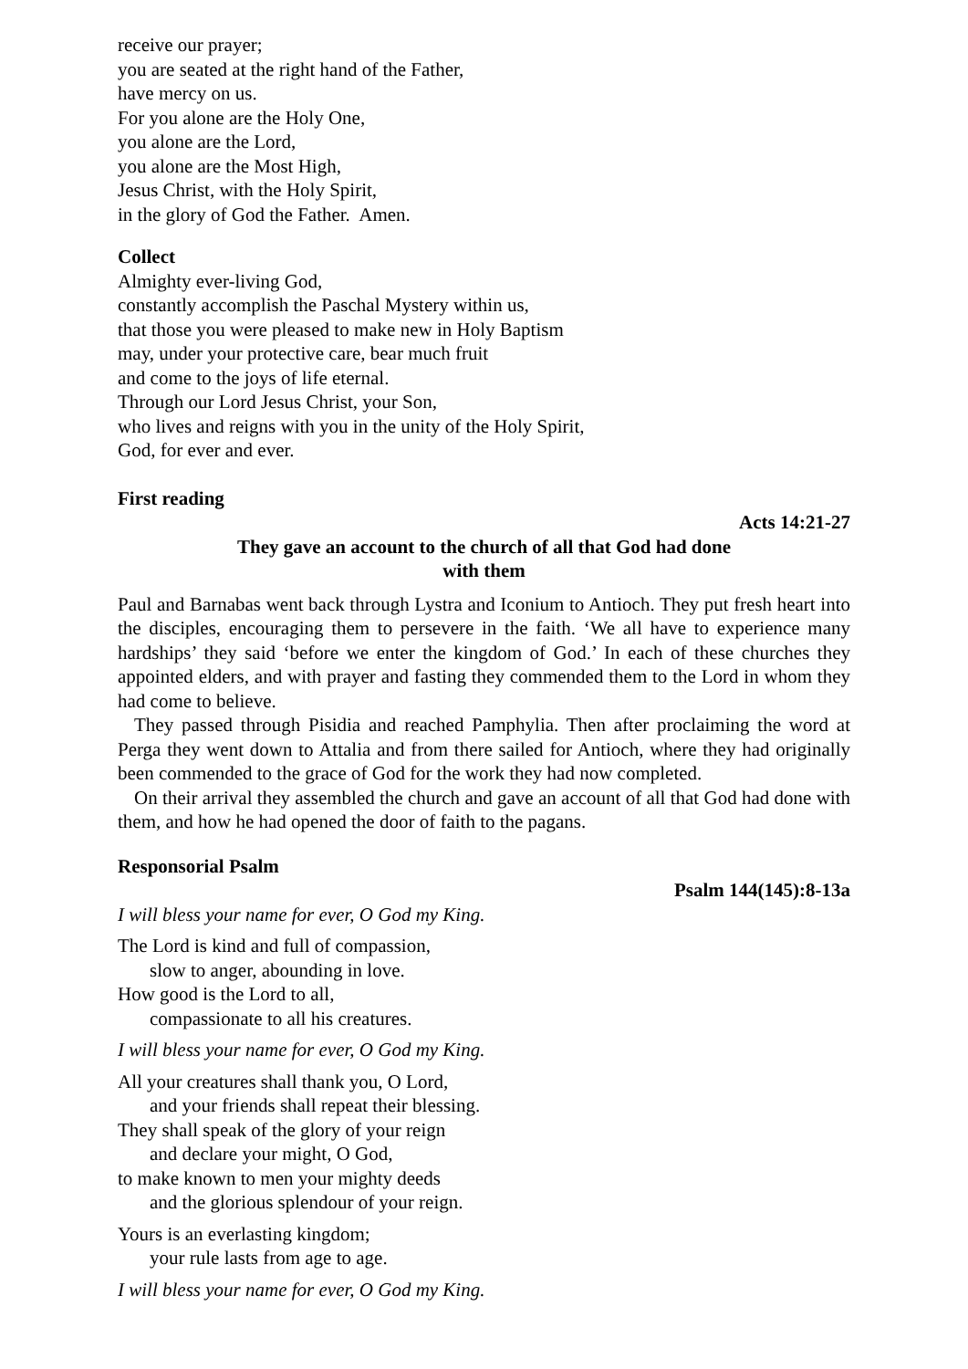receive our prayer;
you are seated at the right hand of the Father,
have mercy on us.
For you alone are the Holy One,
you alone are the Lord,
you alone are the Most High,
Jesus Christ, with the Holy Spirit,
in the glory of God the Father. Amen.
Collect
Almighty ever-living God,
constantly accomplish the Paschal Mystery within us,
that those you were pleased to make new in Holy Baptism
may, under your protective care, bear much fruit
and come to the joys of life eternal.
Through our Lord Jesus Christ, your Son,
who lives and reigns with you in the unity of the Holy Spirit,
God, for ever and ever.
First reading
Acts 14:21-27
They gave an account to the church of all that God had done
with them
Paul and Barnabas went back through Lystra and Iconium to Antioch. They put fresh heart into the disciples, encouraging them to persevere in the faith. ‘We all have to experience many hardships’ they said ‘before we enter the kingdom of God.’ In each of these churches they appointed elders, and with prayer and fasting they commended them to the Lord in whom they had come to believe.
They passed through Pisidia and reached Pamphylia. Then after proclaiming the word at Perga they went down to Attalia and from there sailed for Antioch, where they had originally been commended to the grace of God for the work they had now completed.
On their arrival they assembled the church and gave an account of all that God had done with them, and how he had opened the door of faith to the pagans.
Responsorial Psalm
Psalm 144(145):8-13a
I will bless your name for ever, O God my King.
The Lord is kind and full of compassion,
slow to anger, abounding in love.
How good is the Lord to all,
compassionate to all his creatures.
I will bless your name for ever, O God my King.
All your creatures shall thank you, O Lord,
and your friends shall repeat their blessing.
They shall speak of the glory of your reign
and declare your might, O God,
to make known to men your mighty deeds
and the glorious splendour of your reign.
Yours is an everlasting kingdom;
your rule lasts from age to age.
I will bless your name for ever, O God my King.